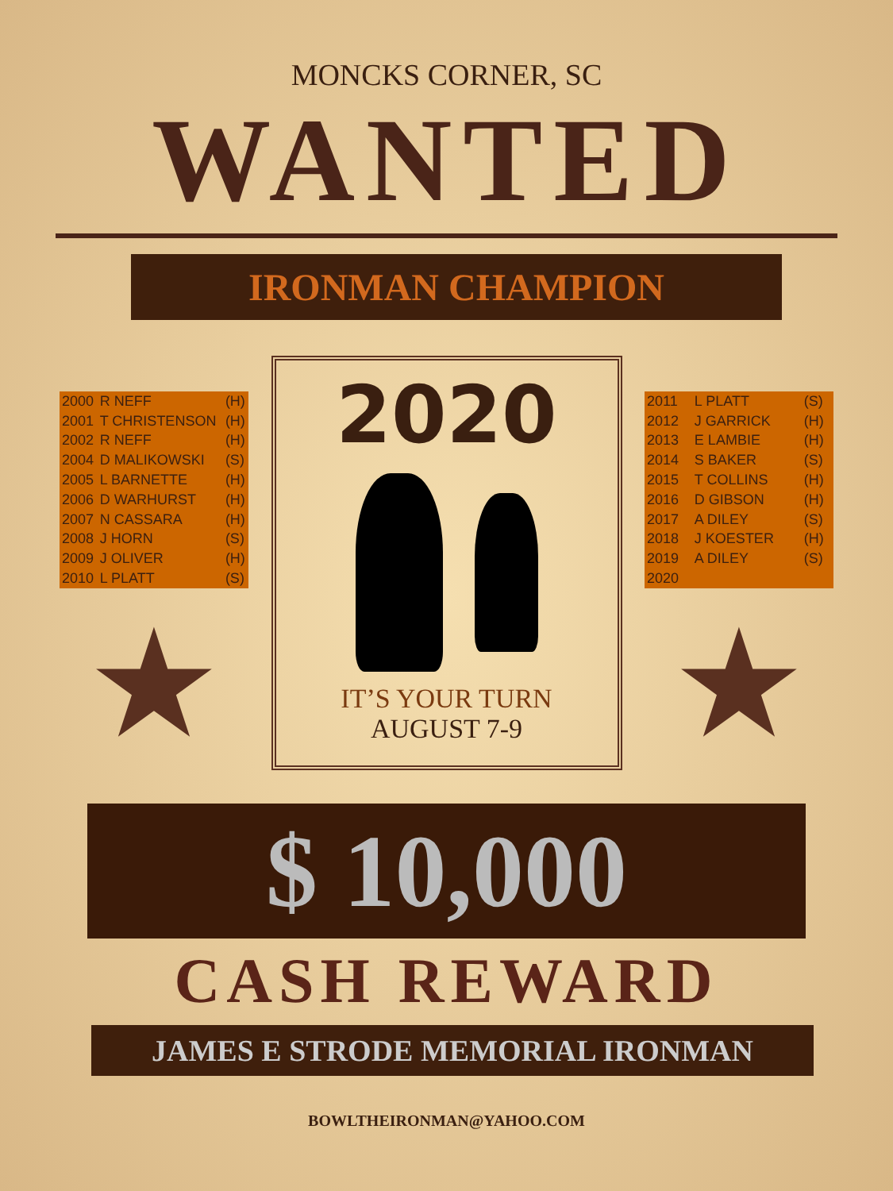MONCKS CORNER, SC
WANTED
IRONMAN CHAMPION
| 2000 | R NEFF | (H) |
| 2001 | T CHRISTENSON | (H) |
| 2002 | R NEFF | (H) |
| 2004 | D MALIKOWSKI | (S) |
| 2005 | L BARNETTE | (H) |
| 2006 | D WARHURST | (H) |
| 2007 | N CASSARA | (H) |
| 2008 | J HORN | (S) |
| 2009 | J OLIVER | (H) |
| 2010 | L PLATT | (S) |
★
2020
IT’S YOUR TURN
AUGUST 7-9
| 2011 | L PLATT | (S) |
| 2012 | J GARRICK | (H) |
| 2013 | E LAMBIE | (H) |
| 2014 | S BAKER | (S) |
| 2015 | T COLLINS | (H) |
| 2016 | D GIBSON | (H) |
| 2017 | A DILEY | (S) |
| 2018 | J KOESTER | (H) |
| 2019 | A DILEY | (S) |
| 2020 | | |
★
$ 10,000
CASH REWARD
JAMES E STRODE MEMORIAL IRONMAN
BOWLTHEIRONMAN@YAHOO.COM